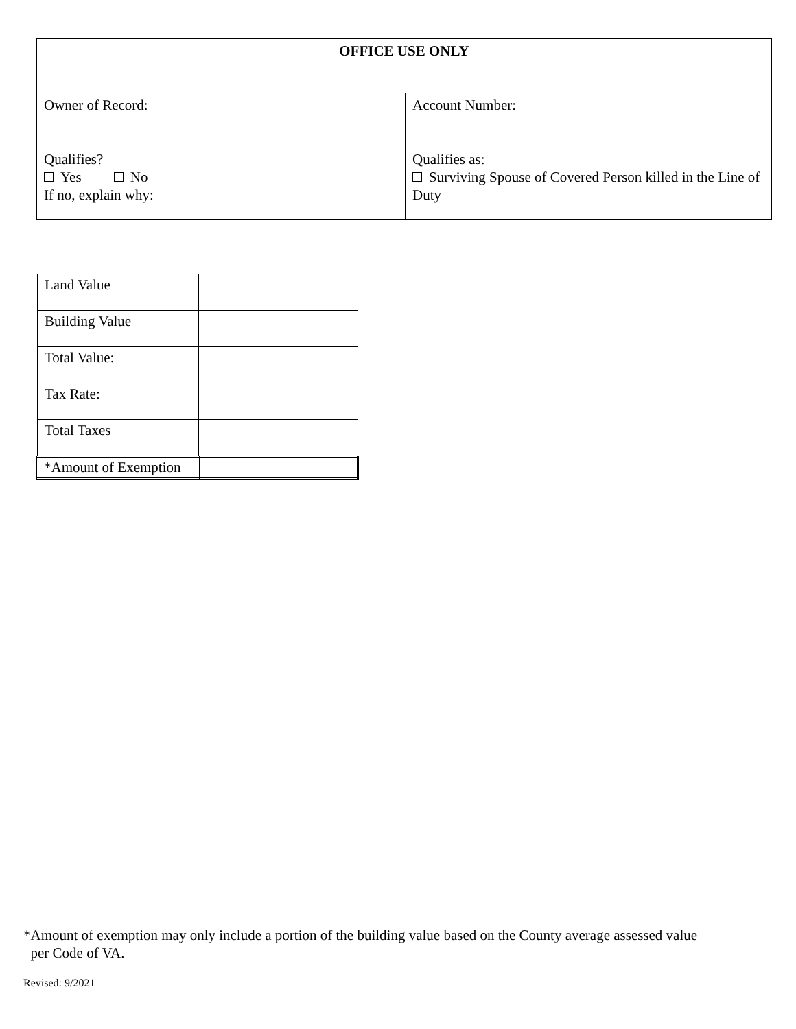| OFFICE USE ONLY | |
| Owner of Record: | Account Number: |
| Qualifies? Yes No If no, explain why: | Qualifies as: Surviving Spouse of Covered Person killed in the Line of Duty |
| Land Value | |
| Building Value | |
| Total Value: | |
| Tax Rate: | |
| Total Taxes | |
| *Amount of Exemption | |
*Amount of exemption may only include a portion of the building value based on the County average assessed value
per Code of VA.
Revised: 9/2021